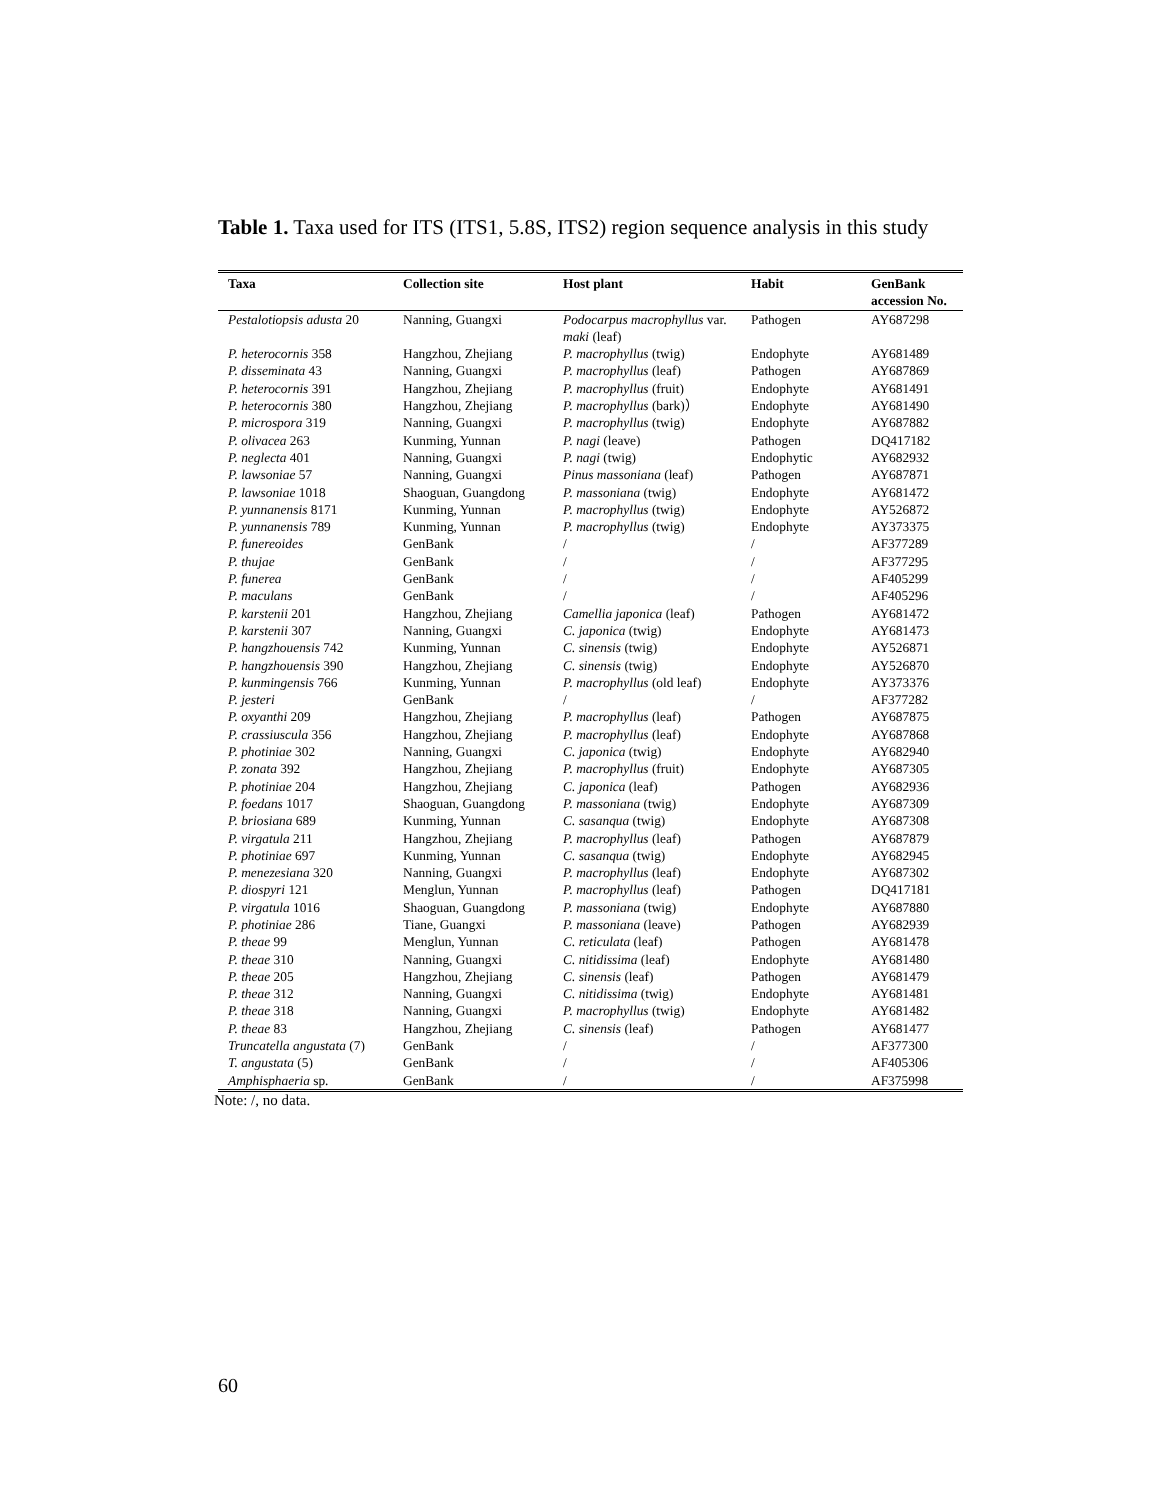Table 1. Taxa used for ITS (ITS1, 5.8S, ITS2) region sequence analysis in this study
| Taxa | Collection site | Host plant | Habit | GenBank accession No. |
| --- | --- | --- | --- | --- |
| Pestalotiopsis adusta 20 | Nanning, Guangxi | Podocarpus macrophyllus var. maki (leaf) | Pathogen | AY687298 |
| P. heterocornis 358 | Hangzhou, Zhejiang | P. macrophyllus (twig) | Endophyte | AY681489 |
| P. disseminata 43 | Nanning, Guangxi | P. macrophyllus (leaf) | Pathogen | AY687869 |
| P. heterocornis 391 | Hangzhou, Zhejiang | P. macrophyllus (fruit) | Endophyte | AY681491 |
| P. heterocornis 380 | Hangzhou, Zhejiang | P. macrophyllus (bark)） | Endophyte | AY681490 |
| P. microspora 319 | Nanning, Guangxi | P. macrophyllus (twig) | Endophyte | AY687882 |
| P. olivacea 263 | Kunming, Yunnan | P. nagi (leave) | Pathogen | DQ417182 |
| P. neglecta 401 | Nanning, Guangxi | P. nagi (twig) | Endophytic | AY682932 |
| P. lawsoniae 57 | Nanning, Guangxi | Pinus massoniana (leaf) | Pathogen | AY687871 |
| P. lawsoniae 1018 | Shaoguan, Guangdong | P. massoniana (twig) | Endophyte | AY681472 |
| P. yunnanensis 8171 | Kunming, Yunnan | P. macrophyllus (twig) | Endophyte | AY526872 |
| P. yunnanensis 789 | Kunming, Yunnan | P. macrophyllus (twig) | Endophyte | AY373375 |
| P. funereoides | GenBank | / | / | AF377289 |
| P. thujae | GenBank | / | / | AF377295 |
| P. funerea | GenBank | / | / | AF405299 |
| P. maculans | GenBank | / | / | AF405296 |
| P. karstenii 201 | Hangzhou, Zhejiang | Camellia japonica (leaf) | Pathogen | AY681472 |
| P. karstenii 307 | Nanning, Guangxi | C. japonica (twig) | Endophyte | AY681473 |
| P. hangzhouensis 742 | Kunming, Yunnan | C. sinensis (twig) | Endophyte | AY526871 |
| P. hangzhouensis 390 | Hangzhou, Zhejiang | C. sinensis (twig) | Endophyte | AY526870 |
| P. kunmingensis 766 | Kunming, Yunnan | P. macrophyllus (old leaf) | Endophyte | AY373376 |
| P. jesteri | GenBank | / | / | AF377282 |
| P. oxyanthi 209 | Hangzhou, Zhejiang | P. macrophyllus (leaf) | Pathogen | AY687875 |
| P. crassiuscula 356 | Hangzhou, Zhejiang | P. macrophyllus (leaf) | Endophyte | AY687868 |
| P. photiniae 302 | Nanning, Guangxi | C. japonica (twig) | Endophyte | AY682940 |
| P. zonata 392 | Hangzhou, Zhejiang | P. macrophyllus (fruit) | Endophyte | AY687305 |
| P. photiniae 204 | Hangzhou, Zhejiang | C. japonica (leaf) | Pathogen | AY682936 |
| P. foedans 1017 | Shaoguan, Guangdong | P. massoniana (twig) | Endophyte | AY687309 |
| P. briosiana 689 | Kunming, Yunnan | C. sasanqua (twig) | Endophyte | AY687308 |
| P. virgatula 211 | Hangzhou, Zhejiang | P. macrophyllus (leaf) | Pathogen | AY687879 |
| P. photiniae 697 | Kunming, Yunnan | C. sasanqua (twig) | Endophyte | AY682945 |
| P. menezesiana 320 | Nanning, Guangxi | P. macrophyllus (leaf) | Endophyte | AY687302 |
| P. diospyri 121 | Menglun, Yunnan | P. macrophyllus (leaf) | Pathogen | DQ417181 |
| P. virgatula 1016 | Shaoguan, Guangdong | P. massoniana (twig) | Endophyte | AY687880 |
| P. photiniae 286 | Tiane, Guangxi | P. massoniana (leave) | Pathogen | AY682939 |
| P. theae 99 | Menglun, Yunnan | C. reticulata (leaf) | Pathogen | AY681478 |
| P. theae 310 | Nanning, Guangxi | C. nitidissima (leaf) | Endophyte | AY681480 |
| P. theae 205 | Hangzhou, Zhejiang | C. sinensis (leaf) | Pathogen | AY681479 |
| P. theae 312 | Nanning, Guangxi | C. nitidissima (twig) | Endophyte | AY681481 |
| P. theae 318 | Nanning, Guangxi | P. macrophyllus (twig) | Endophyte | AY681482 |
| P. theae 83 | Hangzhou, Zhejiang | C. sinensis (leaf) | Pathogen | AY681477 |
| Truncatella angustata (7) | GenBank | / | / | AF377300 |
| T. angustata (5) | GenBank | / | / | AF405306 |
| Amphisphaeria sp. | GenBank | / | / | AF375998 |
Note: /, no data.
60